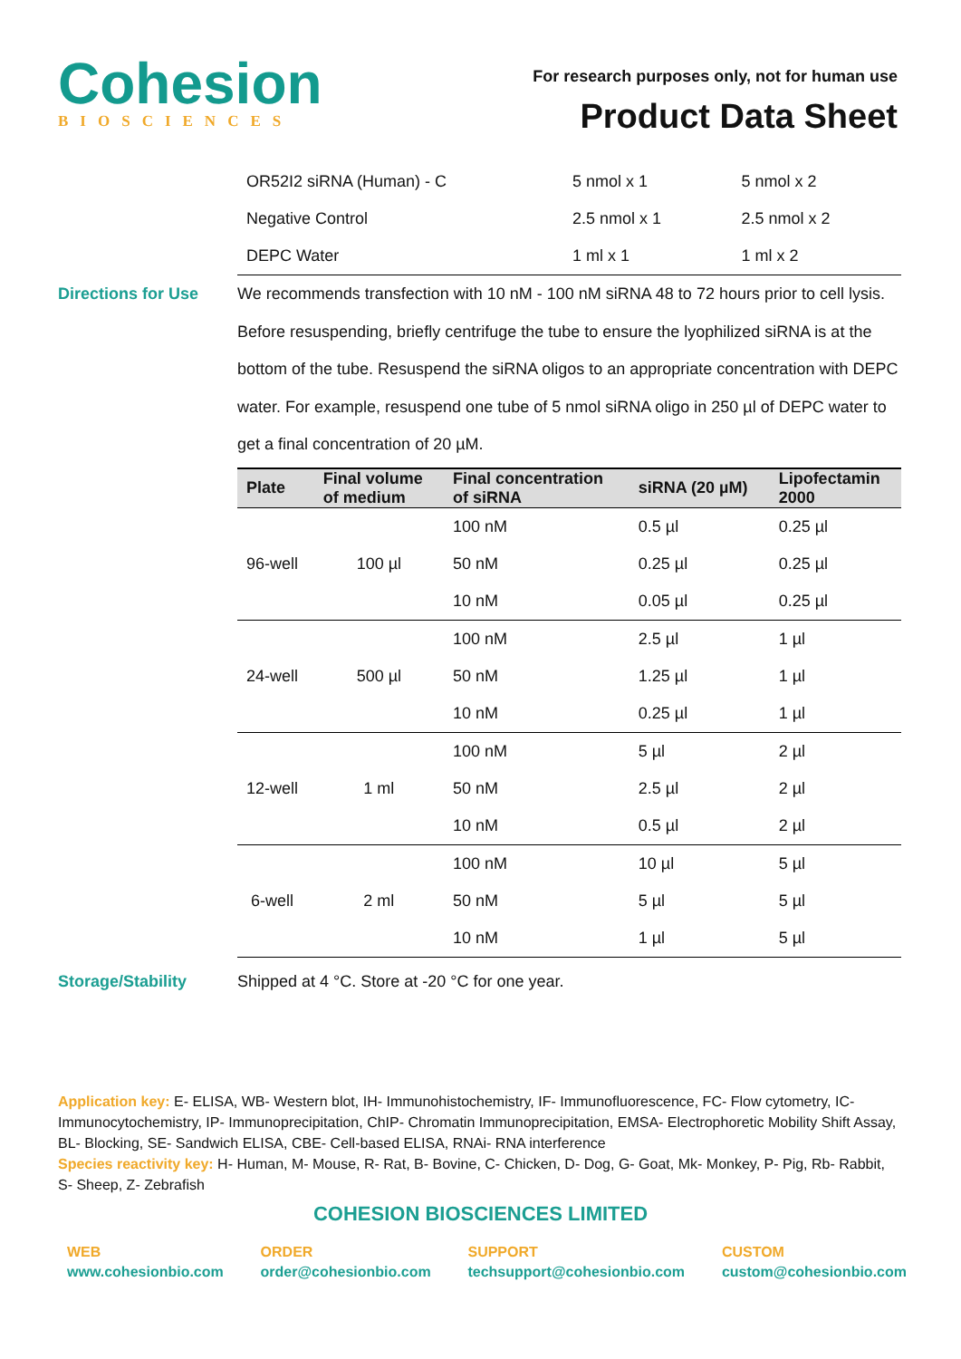Cohesion
BIOSCIENCES
For research purposes only, not for human use
Product Data Sheet
| OR52I2 siRNA (Human) - C | 5 nmol x 1 | 5 nmol x 2 |
| Negative Control | 2.5 nmol x 1 | 2.5 nmol x 2 |
| DEPC Water | 1 ml x 1 | 1 ml x 2 |
Directions for Use
We recommends transfection with 10 nM - 100 nM siRNA 48 to 72 hours prior to cell lysis. Before resuspending, briefly centrifuge the tube to ensure the lyophilized siRNA is at the bottom of the tube. Resuspend the siRNA oligos to an appropriate concentration with DEPC water. For example, resuspend one tube of 5 nmol siRNA oligo in 250 µl of DEPC water to get a final concentration of 20 µM.
| Plate | Final volume of medium | Final concentration of siRNA | siRNA (20 µM) | Lipofectamin 2000 |
| --- | --- | --- | --- | --- |
| 96-well | 100 µl | 100 nM | 0.5 µl | 0.25 µl |
| | | 50 nM | 0.25 µl | 0.25 µl |
| | | 10 nM | 0.05 µl | 0.25 µl |
| 24-well | 500 µl | 100 nM | 2.5 µl | 1 µl |
| | | 50 nM | 1.25 µl | 1 µl |
| | | 10 nM | 0.25 µl | 1 µl |
| 12-well | 1 ml | 100 nM | 5 µl | 2 µl |
| | | 50 nM | 2.5 µl | 2 µl |
| | | 10 nM | 0.5 µl | 2 µl |
| 6-well | 2 ml | 100 nM | 10 µl | 5 µl |
| | | 50 nM | 5 µl | 5 µl |
| | | 10 nM | 1 µl | 5 µl |
Storage/Stability
Shipped at 4 °C. Store at -20 °C for one year.
Application key: E- ELISA, WB- Western blot, IH- Immunohistochemistry, IF- Immunofluorescence, FC- Flow cytometry, IC- Immunocytochemistry, IP- Immunoprecipitation, ChIP- Chromatin Immunoprecipitation, EMSA- Electrophoretic Mobility Shift Assay, BL- Blocking, SE- Sandwich ELISA, CBE- Cell-based ELISA, RNAi- RNA interference
Species reactivity key: H- Human, M- Mouse, R- Rat, B- Bovine, C- Chicken, D- Dog, G- Goat, Mk- Monkey, P- Pig, Rb- Rabbit, S- Sheep, Z- Zebrafish
COHESION BIOSCIENCES LIMITED
WEB
www.cohesionbio.com
ORDER
order@cohesionbio.com
SUPPORT
techsupport@cohesionbio.com
CUSTOM
custom@cohesionbio.com